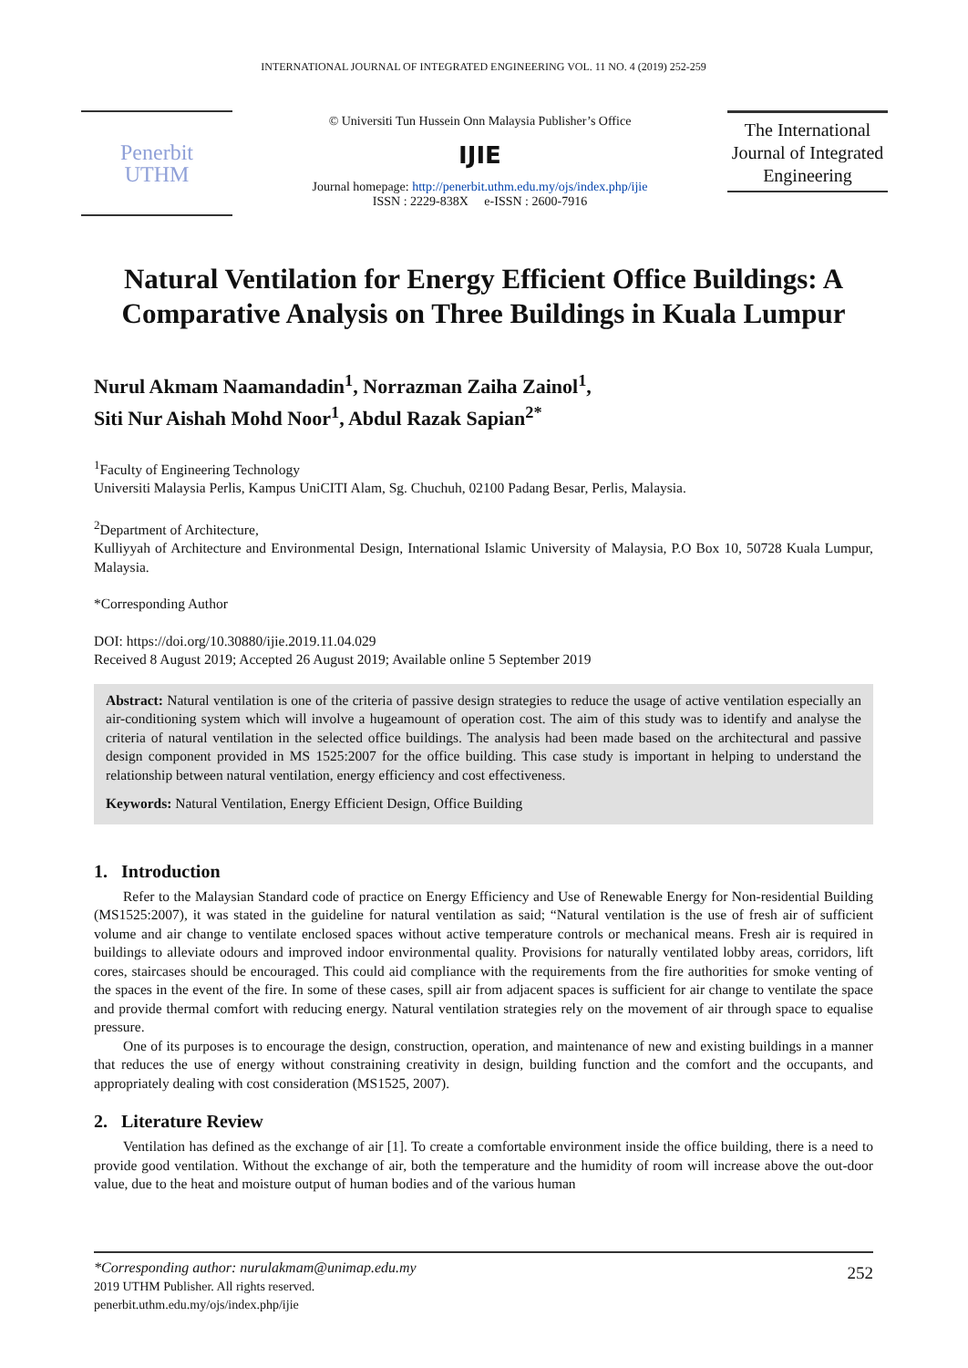INTERNATIONAL JOURNAL OF INTEGRATED ENGINEERING VOL. 11 NO. 4 (2019) 252-259
Penerbit
UTHM
© Universiti Tun Hussein Onn Malaysia Publisher’s Office
IJIE
Journal homepage: http://penerbit.uthm.edu.my/ojs/index.php/ijie
ISSN : 2229-838X e-ISSN : 2600-7916
The International Journal of Integrated Engineering
Natural Ventilation for Energy Efficient Office Buildings: A Comparative Analysis on Three Buildings in Kuala Lumpur
Nurul Akmam Naamandadin<sup>1</sup>, Norrazman Zaiha Zainol<sup>1</sup>,
Siti Nur Aishah Mohd Noor<sup>1</sup>, Abdul Razak Sapian<sup>2*</sup>
<sup>1</sup> Faculty of Engineering Technology
Universiti Malaysia Perlis, Kampus UniCITI Alam, Sg. Chuchuh, 02100 Padang Besar, Perlis, Malaysia.
<sup>2</sup> Department of Architecture,
Kulliyyah of Architecture and Environmental Design, International Islamic University of Malaysia, P.O Box 10, 50728 Kuala Lumpur, Malaysia.
*Corresponding Author
DOI: https://doi.org/10.30880/ijie.2019.11.04.029
Received 8 August 2019; Accepted 26 August 2019; Available online 5 September 2019
Abstract: Natural ventilation is one of the criteria of passive design strategies to reduce the usage of active ventilation especially an air-conditioning system which will involve a hugeamount of operation cost. The aim of this study was to identify and analyse the criteria of natural ventilation in the selected office buildings. The analysis had been made based on the architectural and passive design component provided in MS 1525:2007 for the office building. This case study is important in helping to understand the relationship between natural ventilation, energy efficiency and cost effectiveness.
Keywords: Natural Ventilation, Energy Efficient Design, Office Building
1. Introduction
Refer to the Malaysian Standard code of practice on Energy Efficiency and Use of Renewable Energy for Non-residential Building (MS1525:2007), it was stated in the guideline for natural ventilation as said; “Natural ventilation is the use of fresh air of sufficient volume and air change to ventilate enclosed spaces without active temperature controls or mechanical means. Fresh air is required in buildings to alleviate odours and improved indoor environmental quality. Provisions for naturally ventilated lobby areas, corridors, lift cores, staircases should be encouraged. This could aid compliance with the requirements from the fire authorities for smoke venting of the spaces in the event of the fire. In some of these cases, spill air from adjacent spaces is sufficient for air change to ventilate the space and provide thermal comfort with reducing energy. Natural ventilation strategies rely on the movement of air through space to equalise pressure.
One of its purposes is to encourage the design, construction, operation, and maintenance of new and existing buildings in a manner that reduces the use of energy without constraining creativity in design, building function and the comfort and the occupants, and appropriately dealing with cost consideration (MS1525, 2007).
2. Literature Review
Ventilation has defined as the exchange of air [1]. To create a comfortable environment inside the office building, there is a need to provide good ventilation. Without the exchange of air, both the temperature and the humidity of room will increase above the out-door value, due to the heat and moisture output of human bodies and of the various human
*Corresponding author: nurulakmam@unimap.edu.my
2019 UTHM Publisher. All rights reserved.
penerbit.uthm.edu.my/ojs/index.php/ijie
252